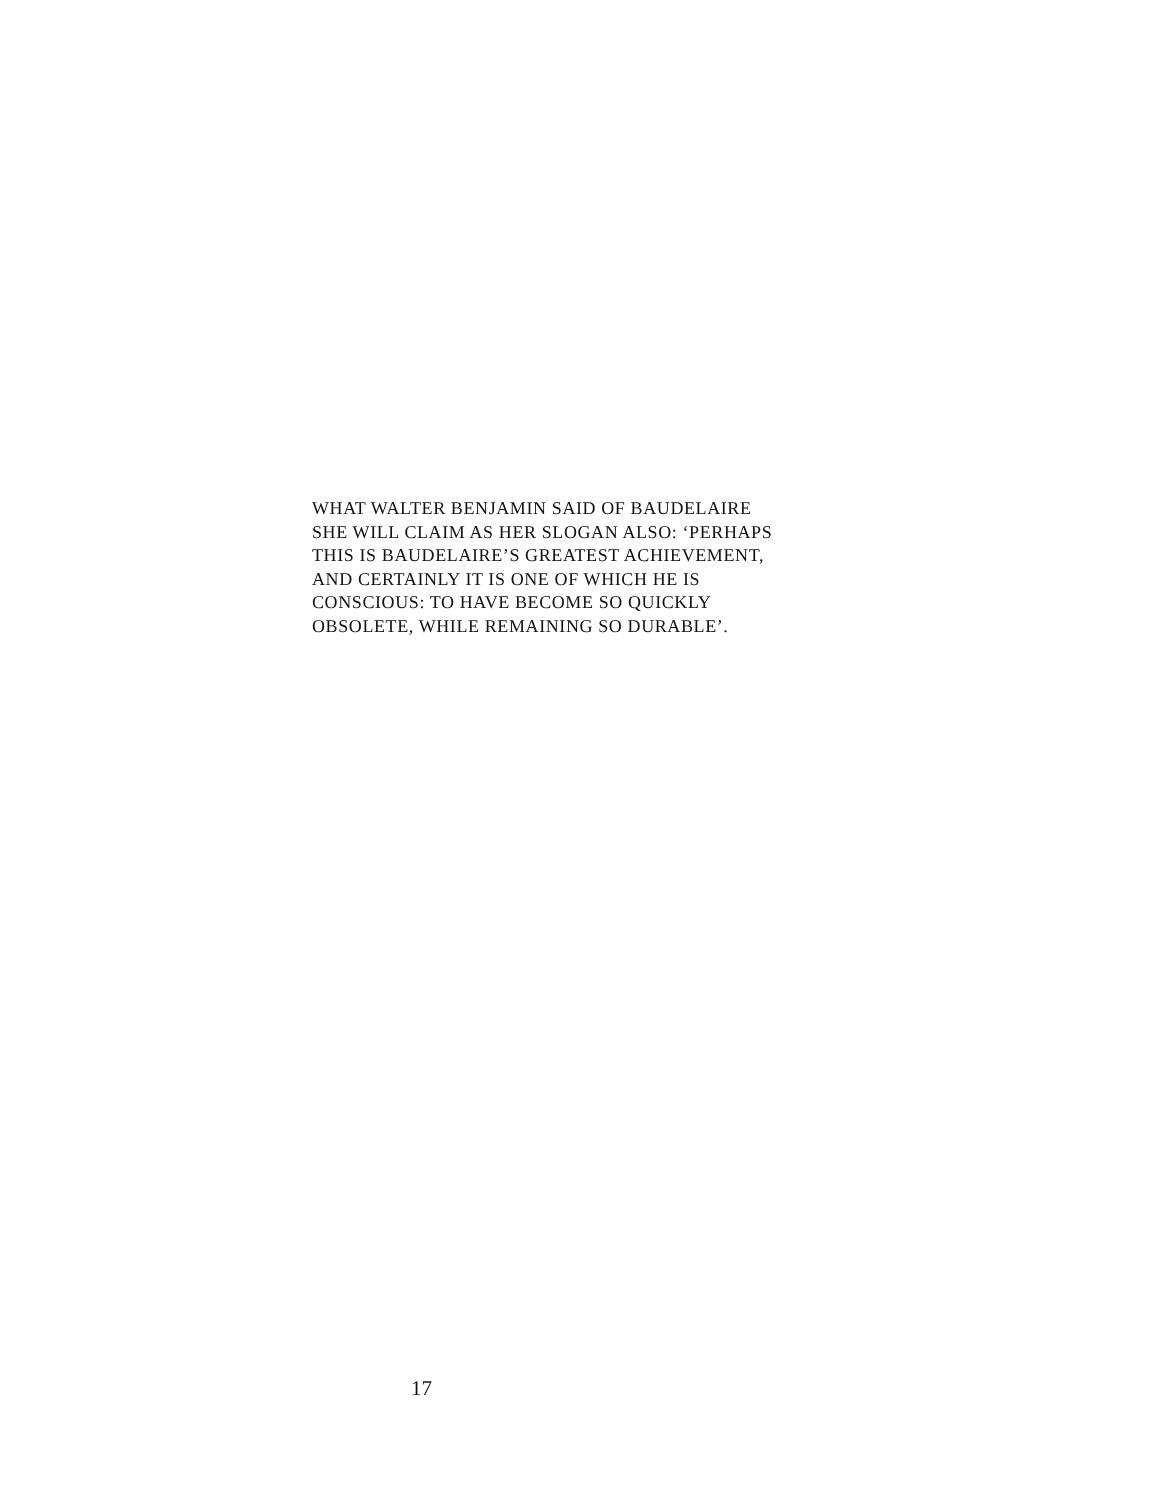WHAT WALTER BENJAMIN SAID OF BAUDELAIRE
SHE WILL CLAIM AS HER SLOGAN ALSO: ‘PERHAPS
THIS IS BAUDELAIRE’S GREATEST ACHIEVEMENT,
AND CERTAINLY IT IS ONE OF WHICH HE IS
CONSCIOUS: TO HAVE BECOME SO QUICKLY
OBSOLETE, WHILE REMAINING SO DURABLE’.
17